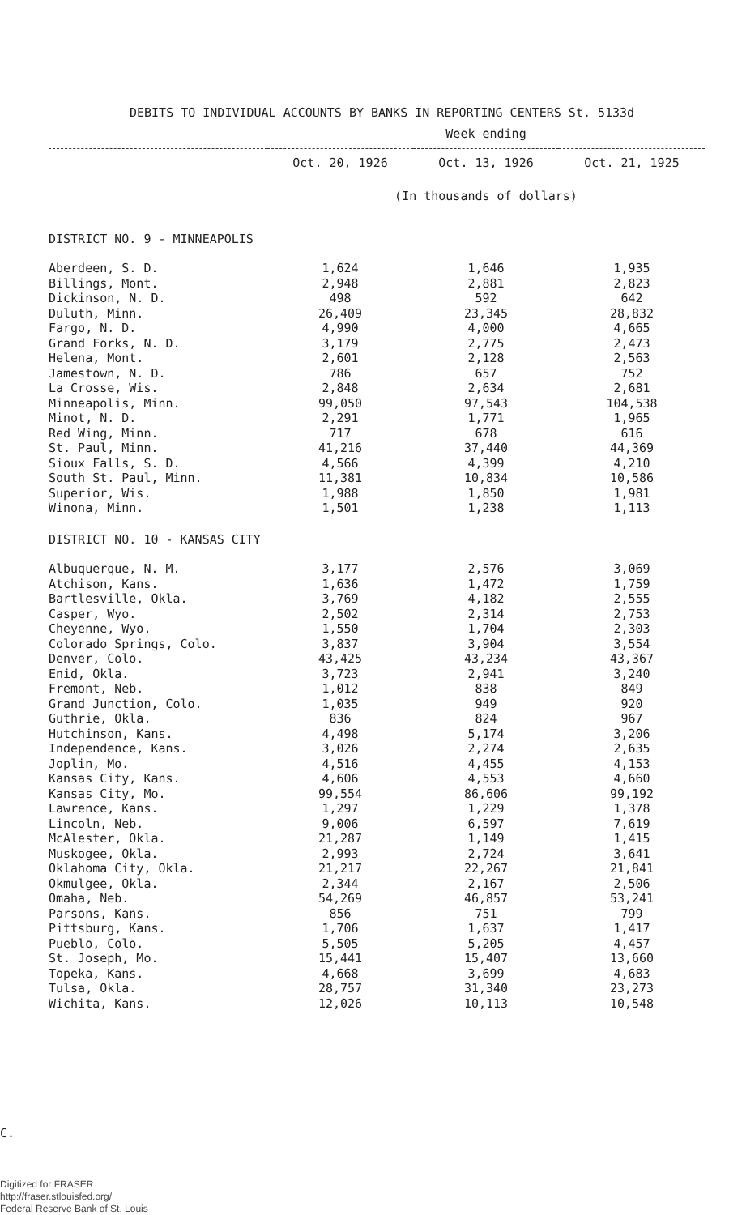DEBITS TO INDIVIDUAL ACCOUNTS BY BANKS IN REPORTING CENTERS St. 5133d
| | Week ending | | |
| --- | --- | --- | --- |
| | Oct. 20, 1926 | Oct. 13, 1926 | Oct. 21, 1925 |
| | (In thousands of dollars) | | |
| DISTRICT NO. 9 - MINNEAPOLIS | | | |
| Aberdeen, S. D. | 1,624 | 1,646 | 1,935 |
| Billings, Mont. | 2,948 | 2,881 | 2,823 |
| Dickinson, N. D. | 498 | 592 | 642 |
| Duluth, Minn. | 26,409 | 23,345 | 28,832 |
| Fargo, N. D. | 4,990 | 4,000 | 4,665 |
| Grand Forks, N. D. | 3,179 | 2,775 | 2,473 |
| Helena, Mont. | 2,601 | 2,128 | 2,563 |
| Jamestown, N. D. | 786 | 657 | 752 |
| La Crosse, Wis. | 2,848 | 2,634 | 2,681 |
| Minneapolis, Minn. | 99,050 | 97,543 | 104,538 |
| Minot, N. D. | 2,291 | 1,771 | 1,965 |
| Red Wing, Minn. | 717 | 678 | 616 |
| St. Paul, Minn. | 41,216 | 37,440 | 44,369 |
| Sioux Falls, S. D. | 4,566 | 4,399 | 4,210 |
| South St. Paul, Minn. | 11,381 | 10,834 | 10,586 |
| Superior, Wis. | 1,988 | 1,850 | 1,981 |
| Winona, Minn. | 1,501 | 1,238 | 1,113 |
| DISTRICT NO. 10 - KANSAS CITY | | | |
| Albuquerque, N. M. | 3,177 | 2,576 | 3,069 |
| Atchison, Kans. | 1,636 | 1,472 | 1,759 |
| Bartlesville, Okla. | 3,769 | 4,182 | 2,555 |
| Casper, Wyo. | 2,502 | 2,314 | 2,753 |
| Cheyenne, Wyo. | 1,550 | 1,704 | 2,303 |
| Colorado Springs, Colo. | 3,837 | 3,904 | 3,554 |
| Denver, Colo. | 43,425 | 43,234 | 43,367 |
| Enid, Okla. | 3,723 | 2,941 | 3,240 |
| Fremont, Neb. | 1,012 | 838 | 849 |
| Grand Junction, Colo. | 1,035 | 949 | 920 |
| Guthrie, Okla. | 836 | 824 | 967 |
| Hutchinson, Kans. | 4,498 | 5,174 | 3,206 |
| Independence, Kans. | 3,026 | 2,274 | 2,635 |
| Joplin, Mo. | 4,516 | 4,455 | 4,153 |
| Kansas City, Kans. | 4,606 | 4,553 | 4,660 |
| Kansas City, Mo. | 99,554 | 86,606 | 99,192 |
| Lawrence, Kans. | 1,297 | 1,229 | 1,378 |
| Lincoln, Neb. | 9,006 | 6,597 | 7,619 |
| McAlester, Okla. | 21,287 | 1,149 | 1,415 |
| Muskogee, Okla. | 2,993 | 2,724 | 3,641 |
| Oklahoma City, Okla. | 21,217 | 22,267 | 21,841 |
| Okmulgee, Okla. | 2,344 | 2,167 | 2,506 |
| Omaha, Neb. | 54,269 | 46,857 | 53,241 |
| Parsons, Kans. | 856 | 751 | 799 |
| Pittsburg, Kans. | 1,706 | 1,637 | 1,417 |
| Pueblo, Colo. | 5,505 | 5,205 | 4,457 |
| St. Joseph, Mo. | 15,441 | 15,407 | 13,660 |
| Topeka, Kans. | 4,668 | 3,699 | 4,683 |
| Tulsa, Okla. | 28,757 | 31,340 | 23,273 |
| Wichita, Kans. | 12,026 | 10,113 | 10,548 |
C.
Digitized for FRASER
http://fraser.stlouisfed.org/
Federal Reserve Bank of St. Louis